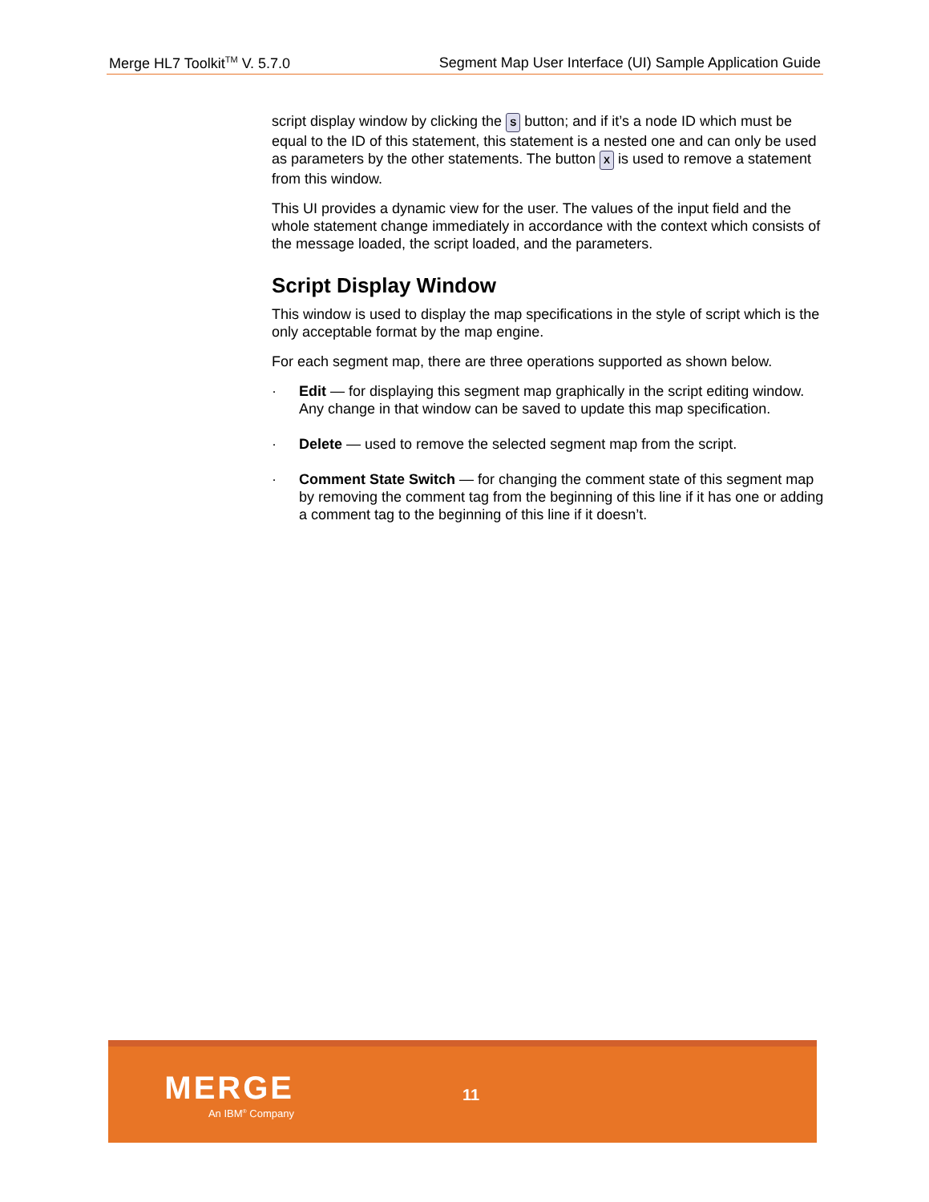Merge HL7 Toolkit<sup>TM</sup> V. 5.7.0 Segment Map User Interface (UI) Sample Application Guide
script display window by clicking the S button; and if it’s a node ID which must be equal to the ID of this statement, this statement is a nested one and can only be used as parameters by the other statements. The button X is used to remove a statement from this window.
This UI provides a dynamic view for the user. The values of the input field and the whole statement change immediately in accordance with the context which consists of the message loaded, the script loaded, and the parameters.
Script Display Window
This window is used to display the map specifications in the style of script which is the only acceptable format by the map engine.
For each segment map, there are three operations supported as shown below.
· Edit — for displaying this segment map graphically in the script editing window. Any change in that window can be saved to update this map specification.
· Delete — used to remove the selected segment map from the script.
· Comment State Switch — for changing the comment state of this segment map by removing the comment tag from the beginning of this line if it has one or adding a comment tag to the beginning of this line if it doesn’t.
MERGE
An IBM<sup>®</sup> Company
11